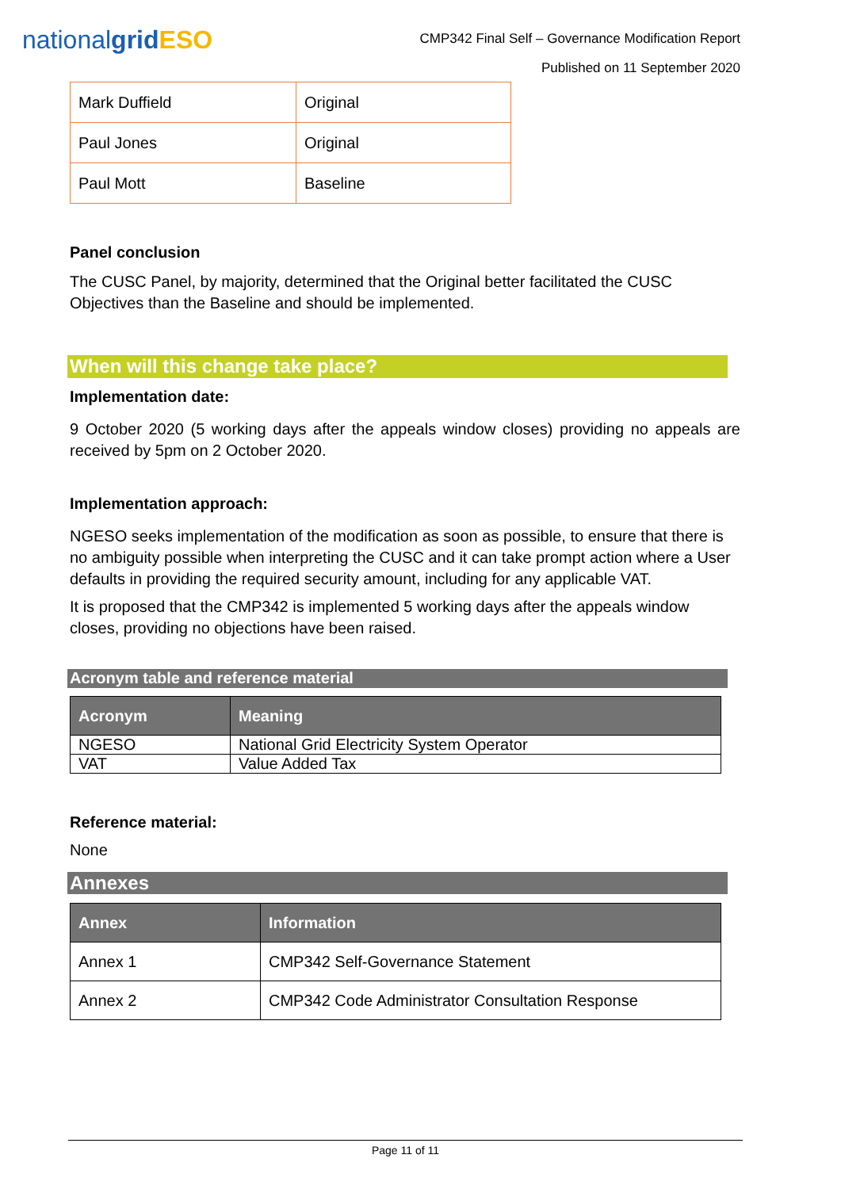nationalgrid ESO
CMP342 Final Self – Governance Modification Report
Published on 11 September 2020
| Mark Duffield | Original |
| Paul Jones | Original |
| Paul Mott | Baseline |
Panel conclusion
The CUSC Panel, by majority, determined that the Original better facilitated the CUSC Objectives than the Baseline and should be implemented.
When will this change take place?
Implementation date:
9 October 2020 (5 working days after the appeals window closes) providing no appeals are received by 5pm on 2 October 2020.
Implementation approach:
NGESO seeks implementation of the modification as soon as possible, to ensure that there is no ambiguity possible when interpreting the CUSC and it can take prompt action where a User defaults in providing the required security amount, including for any applicable VAT.
It is proposed that the CMP342 is implemented 5 working days after the appeals window closes, providing no objections have been raised.
Acronym table and reference material
| Acronym | Meaning |
| --- | --- |
| NGESO | National Grid Electricity System Operator |
| VAT | Value Added Tax |
Reference material:
None
Annexes
| Annex | Information |
| --- | --- |
| Annex 1 | CMP342 Self-Governance Statement |
| Annex 2 | CMP342 Code Administrator Consultation Response |
Page 11 of 11